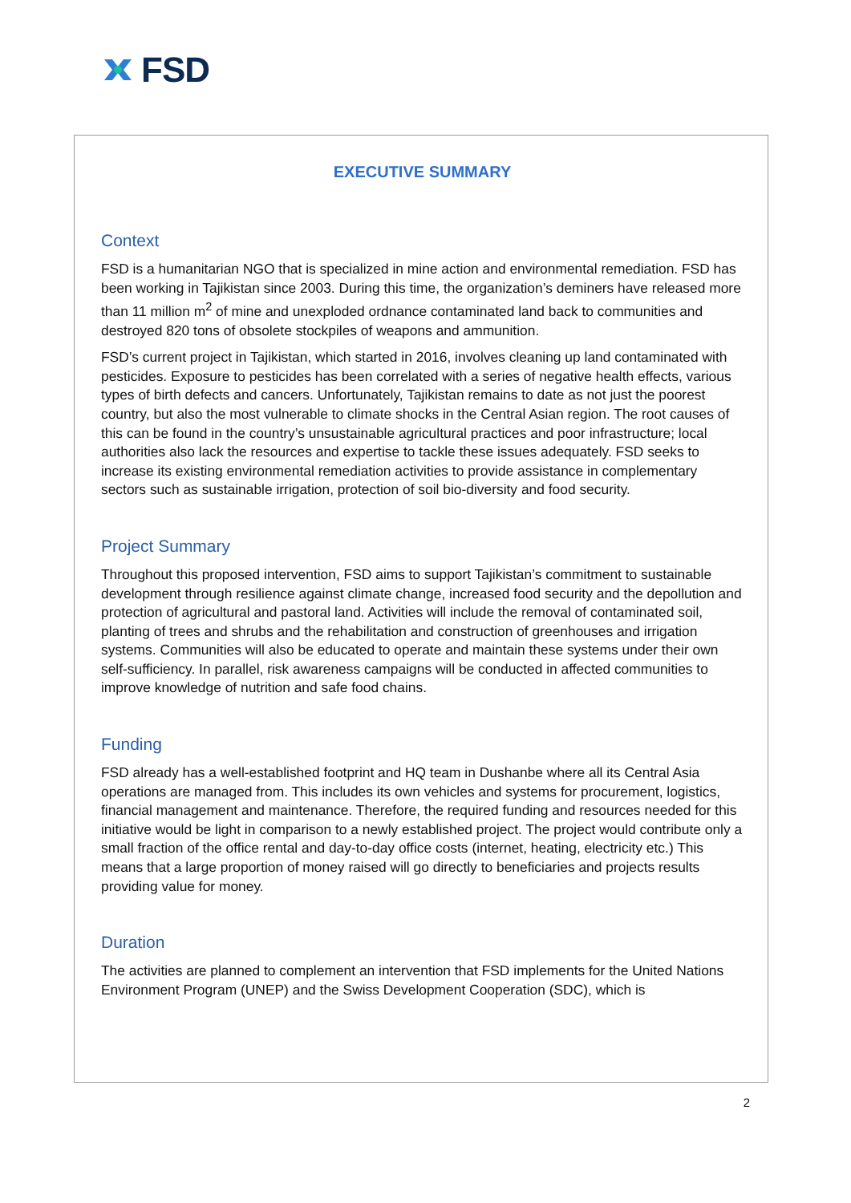FSD
EXECUTIVE SUMMARY
Context
FSD is a humanitarian NGO that is specialized in mine action and environmental remediation. FSD has been working in Tajikistan since 2003. During this time, the organization’s deminers have released more than 11 million m<sup>2</sup> of mine and unexploded ordnance contaminated land back to communities and destroyed 820 tons of obsolete stockpiles of weapons and ammunition.
FSD’s current project in Tajikistan, which started in 2016, involves cleaning up land contaminated with pesticides. Exposure to pesticides has been correlated with a series of negative health effects, various types of birth defects and cancers. Unfortunately, Tajikistan remains to date as not just the poorest country, but also the most vulnerable to climate shocks in the Central Asian region. The root causes of this can be found in the country’s unsustainable agricultural practices and poor infrastructure; local authorities also lack the resources and expertise to tackle these issues adequately. FSD seeks to increase its existing environmental remediation activities to provide assistance in complementary sectors such as sustainable irrigation, protection of soil bio-diversity and food security.
Project Summary
Throughout this proposed intervention, FSD aims to support Tajikistan’s commitment to sustainable development through resilience against climate change, increased food security and the depollution and protection of agricultural and pastoral land. Activities will include the removal of contaminated soil, planting of trees and shrubs and the rehabilitation and construction of greenhouses and irrigation systems. Communities will also be educated to operate and maintain these systems under their own self-sufficiency. In parallel, risk awareness campaigns will be conducted in affected communities to improve knowledge of nutrition and safe food chains.
Funding
FSD already has a well-established footprint and HQ team in Dushanbe where all its Central Asia operations are managed from. This includes its own vehicles and systems for procurement, logistics, financial management and maintenance. Therefore, the required funding and resources needed for this initiative would be light in comparison to a newly established project. The project would contribute only a small fraction of the office rental and day-to-day office costs (internet, heating, electricity etc.) This means that a large proportion of money raised will go directly to beneficiaries and projects results providing value for money.
Duration
The activities are planned to complement an intervention that FSD implements for the United Nations Environment Program (UNEP) and the Swiss Development Cooperation (SDC), which is
2